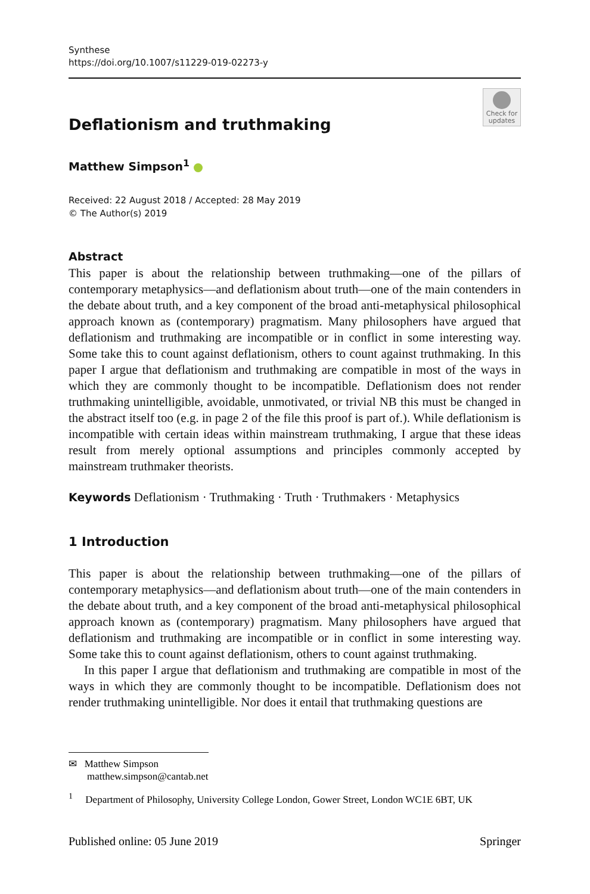Synthese
https://doi.org/10.1007/s11229-019-02273-y
Deflationism and truthmaking
Check for updates
Matthew Simpson<sup>1</sup>
Received: 22 August 2018 / Accepted: 28 May 2019
© The Author(s) 2019
Abstract
This paper is about the relationship between truthmaking—one of the pillars of contemporary metaphysics—and deflationism about truth—one of the main contenders in the debate about truth, and a key component of the broad anti-metaphysical philosophical approach known as (contemporary) pragmatism. Many philosophers have argued that deflationism and truthmaking are incompatible or in conflict in some interesting way. Some take this to count against deflationism, others to count against truthmaking. In this paper I argue that deflationism and truthmaking are compatible in most of the ways in which they are commonly thought to be incompatible. Deflationism does not render truthmaking unintelligible, avoidable, unmotivated, or trivial NB this must be changed in the abstract itself too (e.g. in page 2 of the file this proof is part of.). While deflationism is incompatible with certain ideas within mainstream truthmaking, I argue that these ideas result from merely optional assumptions and principles commonly accepted by mainstream truthmaker theorists.
Keywords Deflationism · Truthmaking · Truth · Truthmakers · Metaphysics
1 Introduction
This paper is about the relationship between truthmaking—one of the pillars of contemporary metaphysics—and deflationism about truth—one of the main contenders in the debate about truth, and a key component of the broad anti-metaphysical philosophical approach known as (contemporary) pragmatism. Many philosophers have argued that deflationism and truthmaking are incompatible or in conflict in some interesting way. Some take this to count against deflationism, others to count against truthmaking.
In this paper I argue that deflationism and truthmaking are compatible in most of the ways in which they are commonly thought to be incompatible. Deflationism does not render truthmaking unintelligible. Nor does it entail that truthmaking questions are
✉ Matthew Simpson
matthew.simpson@cantab.net
<sup>1</sup> Department of Philosophy, University College London, Gower Street, London WC1E 6BT, UK
Published online: 05 June 2019 Springer